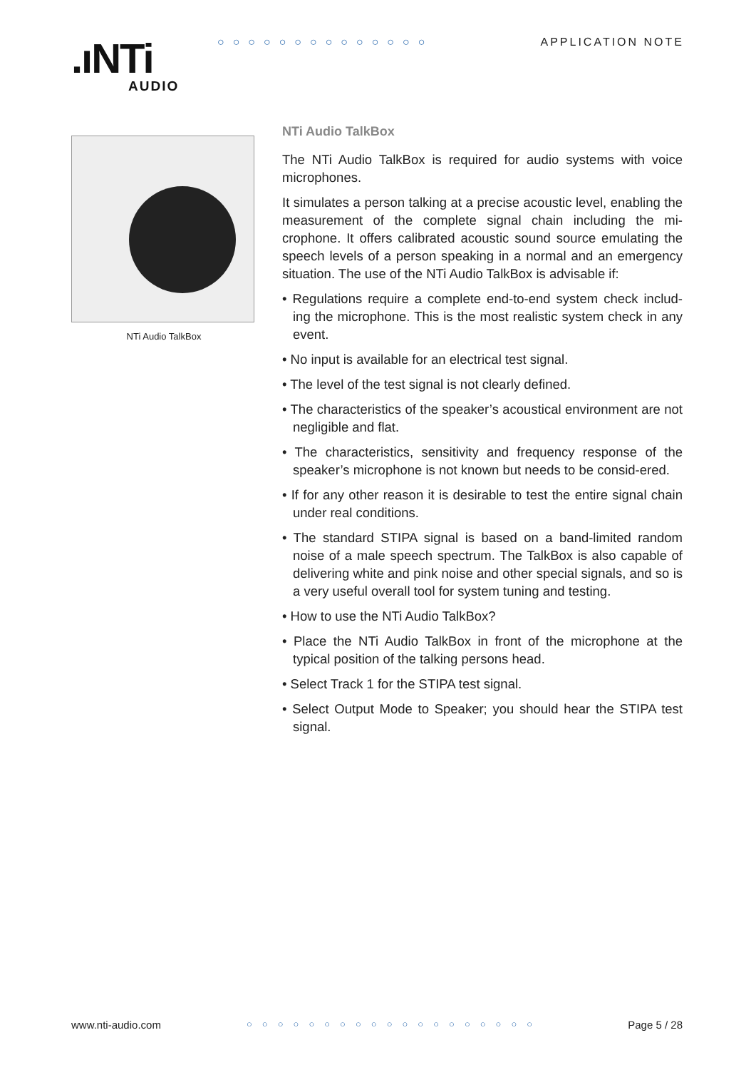.ıNTi
AUDIO
○○○○○○○○○○○○○○ APPLICATION NOTE
NTi Audio TalkBox
NTi Audio TalkBox
The NTi Audio TalkBox is required for audio systems with voice microphones.
It simulates a person talking at a precise acoustic level, enabling the measurement of the complete signal chain including the mi-crophone. It offers calibrated acoustic sound source emulating the speech levels of a person speaking in a normal and an emergency situation. The use of the NTi Audio TalkBox is advisable if:
• Regulations require a complete end-to-end system check includ-ing the microphone. This is the most realistic system check in any event.
• No input is available for an electrical test signal.
• The level of the test signal is not clearly defined.
• The characteristics of the speaker’s acoustical environment are not negligible and flat.
• The characteristics, sensitivity and frequency response of the speaker’s microphone is not known but needs to be consid-ered.
• If for any other reason it is desirable to test the entire signal chain under real conditions.
• The standard STIPA signal is based on a band-limited random noise of a male speech spectrum. The TalkBox is also capable of delivering white and pink noise and other special signals, and so is a very useful overall tool for system tuning and testing.
• How to use the NTi Audio TalkBox?
• Place the NTi Audio TalkBox in front of the microphone at the typical position of the talking persons head.
• Select Track 1 for the STIPA test signal.
• Select Output Mode to Speaker; you should hear the STIPA test signal.
www.nti-audio.com ○○○○○○○○○○○○○○○○○○○ Page 5 / 28